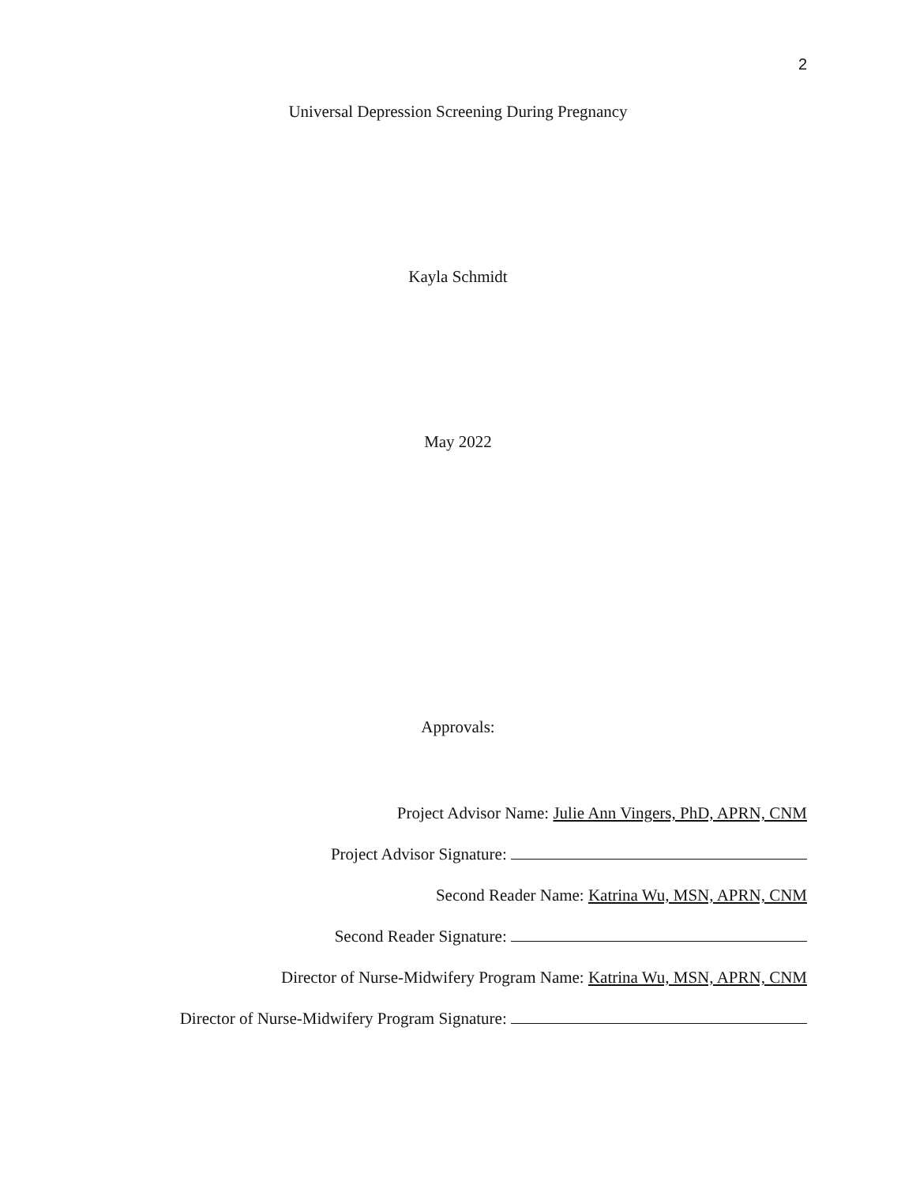2
Universal Depression Screening During Pregnancy
Kayla Schmidt
May 2022
Approvals:
Project Advisor Name: Julie Ann Vingers, PhD, APRN, CNM
Project Advisor Signature:
Second Reader Name: Katrina Wu, MSN, APRN, CNM
Second Reader Signature:
Director of Nurse-Midwifery Program Name: Katrina Wu, MSN, APRN, CNM
Director of Nurse-Midwifery Program Signature: